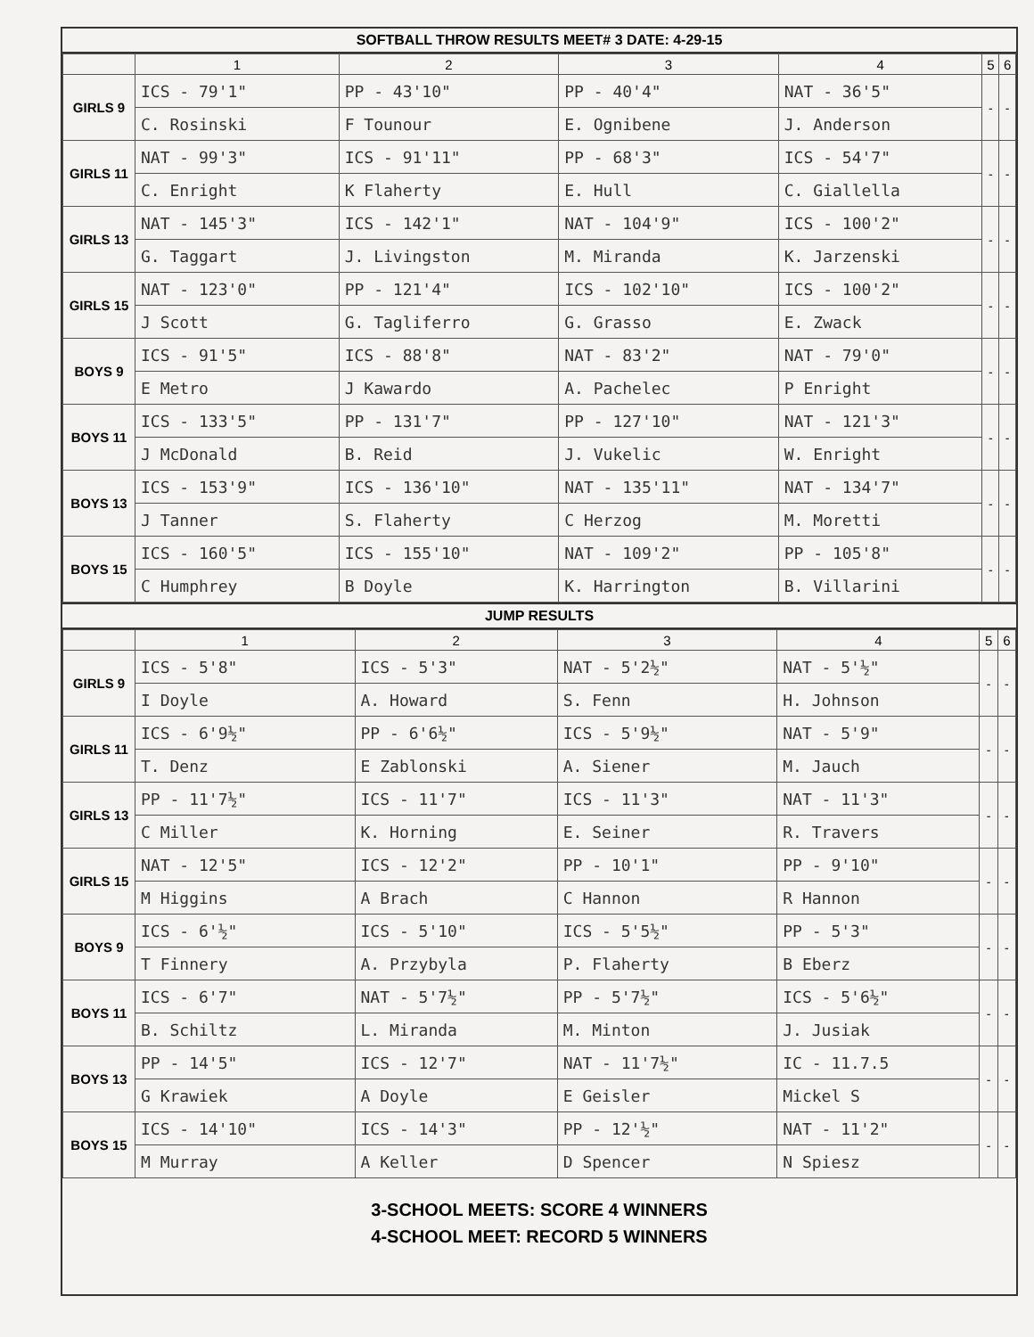SOFTBALL THROW RESULTS MEET# 3 DATE: 4-29-15
| | 1 | 2 | 3 | 4 | 5 | 6 |
| --- | --- | --- | --- | --- | --- | --- |
| GIRLS 9 | ICS - 79'1" | PP - 43'10" | PP - 40'4" | NAT - 36'5" | - | - |
| | C. Rosinski | F Tounour | E. Ognibene | J. Anderson | | |
| GIRLS 11 | NAT - 99'3" | ICS - 91'11" | PP - 68'3" | ICS - 54'7" | - | - |
| | C. Enright | K Flaherty | E. Hull | C. Giallella | | |
| GIRLS 13 | NAT - 145'3" | ICS - 142'1" | NAT - 104'9" | ICS - 100'2" | - | - |
| | G. Taggart | J. Livingston | M. Miranda | K. Jarzenski | | |
| GIRLS 15 | NAT - 123'0" | PP - 121'4" | ICS - 102'10" | ICS - 100'2" | - | - |
| | J Scott | G. Tagliferro | G. Grasso | E. Zwack | | |
| BOYS 9 | ICS - 91'5" | ICS - 88'8" | NAT - 83'2" | NAT - 79'0" | - | - |
| | E Metro | J Kawardo | A. Pachelec | P Enright | | |
| BOYS 11 | ICS - 133'5" | PP - 131'7" | PP - 127'10" | NAT - 121'3" | - | - |
| | J McDonald | B. Reid | J. Vukelic | W. Enright | | |
| BOYS 13 | ICS - 153'9" | ICS - 136'10" | NAT - 135'11" | NAT - 134'7" | - | - |
| | J Tanner | S. Flaherty | C Herzog | M. Moretti | | |
| BOYS 15 | ICS - 160'5" | ICS - 155'10" | NAT - 109'2" | PP - 105'8" | - | - |
| | C Humphrey | B Doyle | K. Harrington | B. Villarini | | |
JUMP RESULTS
| | 1 | 2 | 3 | 4 | 5 | 6 |
| --- | --- | --- | --- | --- | --- | --- |
| GIRLS 9 | ICS - 5'8" | ICS - 5'3" | NAT - 5'2½" | NAT - 5'½" | - | - |
| | I Doyle | A. Howard | S. Fenn | H. Johnson | | |
| GIRLS 11 | ICS - 6'9½" | PP - 6'6½" | ICS - 5'9½" | NAT - 5'9" | - | - |
| | T. Denz | E Zablonski | A. Siener | M. Jauch | | |
| GIRLS 13 | PP - 11'7½" | ICS - 11'7" | ICS - 11'3" | NAT - 11'3" | - | - |
| | C Miller | K. Horning | E. Seiner | R. Travers | | |
| GIRLS 15 | NAT - 12'5" | ICS - 12'2" | PP - 10'1" | PP - 9'10" | - | - |
| | M Higgins | A Brach | C Hannon | R Hannon | | |
| BOYS 9 | ICS - 6'½" | ICS - 5'10" | ICS - 5'5½" | PP - 5'3" | - | - |
| | T Finnery | A. Przybyla | P. Flaherty | B Eberz | | |
| BOYS 11 | ICS - 6'7" | NAT - 5'7½" | PP - 5'7½" | ICS - 5'6½" | - | - |
| | B. Schiltz | L. Miranda | M. Minton | J. Jusiak | | |
| BOYS 13 | PP - 14'5" | ICS - 12'7" | NAT - 11'7½" | IC - 11.7.5 | - | - |
| | G Krawiek | A Doyle | E Geisler | Mickel S | | |
| BOYS 15 | ICS - 14'10" | ICS - 14'3" | PP - 12'½" | NAT - 11'2" | - | - |
| | M Murray | A Keller | D Spencer | N Spiesz | | |
3-SCHOOL MEETS: SCORE 4 WINNERS
4-SCHOOL MEET: RECORD 5 WINNERS